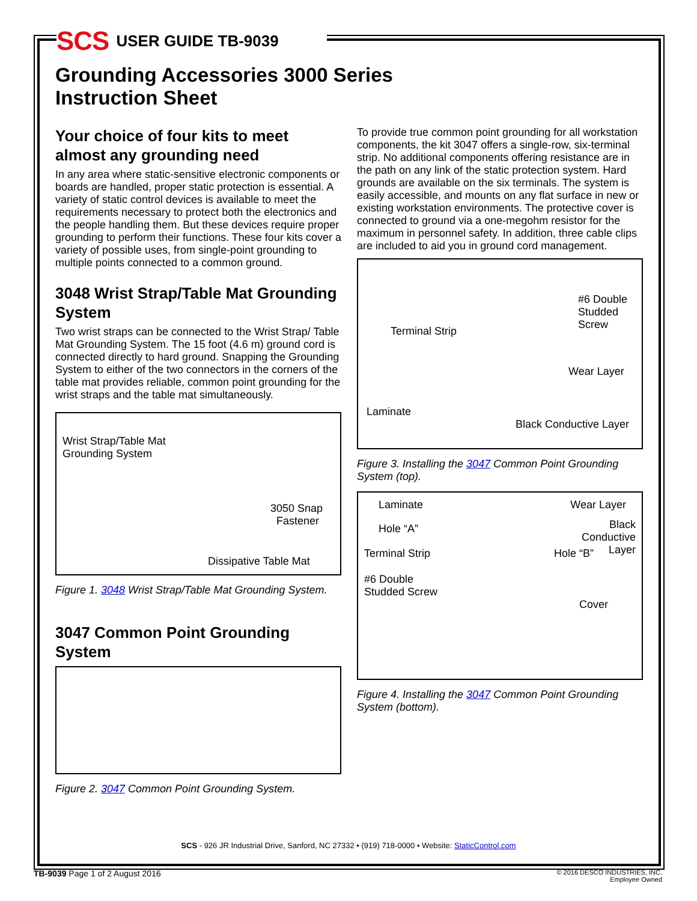SCS USER GUIDE TB-9039
Grounding Accessories 3000 Series
Instruction Sheet
Your choice of four kits to meet almost any grounding need
In any area where static-sensitive electronic components or boards are handled, proper static protection is essential. A variety of static control devices is available to meet the requirements necessary to protect both the electronics and the people handling them. But these devices require proper grounding to perform their functions. These four kits cover a variety of possible uses, from single-point grounding to multiple points connected to a common ground.
3048 Wrist Strap/Table Mat Grounding System
Two wrist straps can be connected to the Wrist Strap/ Table Mat Grounding System. The 15 foot (4.6 m) ground cord is connected directly to hard ground. Snapping the Grounding System to either of the two connectors in the corners of the table mat provides reliable, common point grounding for the wrist straps and the table mat simultaneously.
Wrist Strap/Table Mat
Grounding System
3050 Snap
Fastener
Dissipative Table Mat
Figure 1. 3048 Wrist Strap/Table Mat Grounding System.
3047 Common Point Grounding System
Figure 2. 3047 Common Point Grounding System.
To provide true common point grounding for all workstation components, the kit 3047 offers a single-row, six-terminal strip. No additional components offering resistance are in the path on any link of the static protection system. Hard grounds are available on the six terminals. The system is easily accessible, and mounts on any flat surface in new or existing workstation environments. The protective cover is connected to ground via a one-megohm resistor for the maximum in personnel safety. In addition, three cable clips are included to aid you in ground cord management.
#6 Double
Studded
Screw
Terminal Strip
Wear Layer
Laminate
Black Conductive Layer
Figure 3. Installing the 3047 Common Point Grounding System (top).
Laminate Wear Layer
Black
Conductive
Layer
Hole “A”
Terminal Strip Hole “B”
#6 Double
Studded Screw
Cover
Figure 4. Installing the 3047 Common Point Grounding System (bottom).
SCS - 926 JR Industrial Drive, Sanford, NC 27332 • (919) 718-0000 • Website: StaticControl.com
TB-9039 Page 1 of 2 August 2016
© 2016 DESCO INDUSTRIES, INC.
Employee Owned